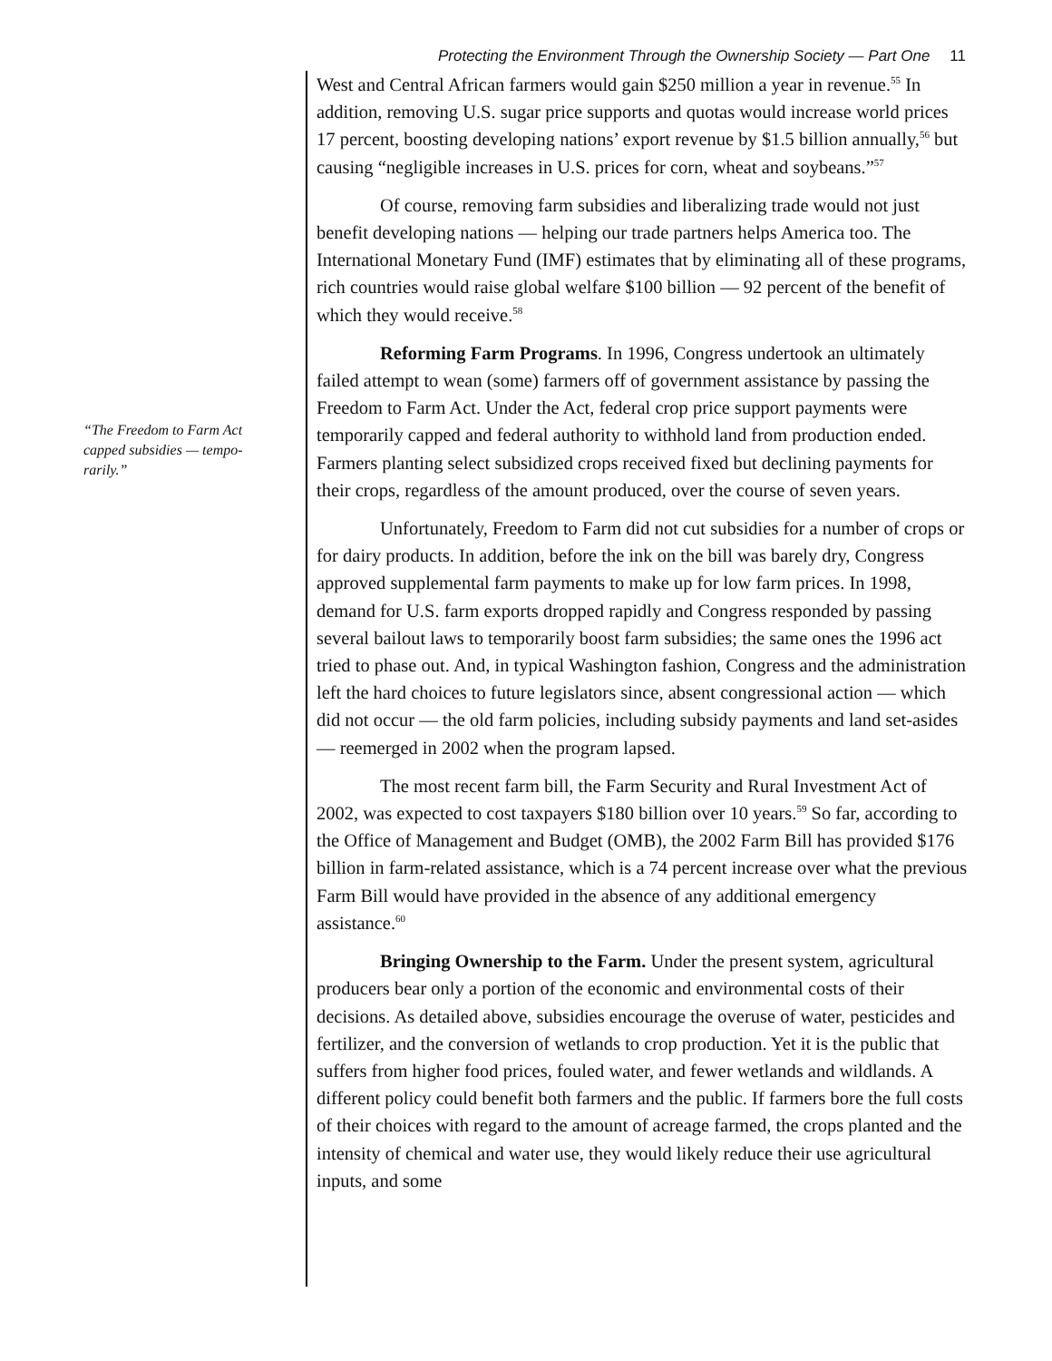Protecting the Environment Through the Ownership Society — Part One 11
“The Freedom to Farm Act capped subsidies — tempo-rarily.”
West and Central African farmers would gain $250 million a year in revenue.<sup>55</sup> In addition, removing U.S. sugar price supports and quotas would increase world prices 17 percent, boosting developing nations’ export revenue by $1.5 billion annually,<sup>56</sup> but causing “negligible increases in U.S. prices for corn, wheat and soybeans.”<sup>57</sup>
Of course, removing farm subsidies and liberalizing trade would not just benefit developing nations — helping our trade partners helps America too. The International Monetary Fund (IMF) estimates that by eliminating all of these programs, rich countries would raise global welfare $100 billion — 92 percent of the benefit of which they would receive.<sup>58</sup>
Reforming Farm Programs. In 1996, Congress undertook an ultimately failed attempt to wean (some) farmers off of government assistance by passing the Freedom to Farm Act. Under the Act, federal crop price support payments were temporarily capped and federal authority to withhold land from production ended. Farmers planting select subsidized crops received fixed but declining payments for their crops, regardless of the amount produced, over the course of seven years.
Unfortunately, Freedom to Farm did not cut subsidies for a number of crops or for dairy products. In addition, before the ink on the bill was barely dry, Congress approved supplemental farm payments to make up for low farm prices. In 1998, demand for U.S. farm exports dropped rapidly and Congress responded by passing several bailout laws to temporarily boost farm subsidies; the same ones the 1996 act tried to phase out. And, in typical Washington fashion, Congress and the administration left the hard choices to future legislators since, absent congressional action — which did not occur — the old farm policies, including subsidy payments and land set-asides — reemerged in 2002 when the program lapsed.
The most recent farm bill, the Farm Security and Rural Investment Act of 2002, was expected to cost taxpayers $180 billion over 10 years.<sup>59</sup> So far, according to the Office of Management and Budget (OMB), the 2002 Farm Bill has provided $176 billion in farm-related assistance, which is a 74 percent increase over what the previous Farm Bill would have provided in the absence of any additional emergency assistance.<sup>60</sup>
Bringing Ownership to the Farm. Under the present system, agricultural producers bear only a portion of the economic and environmental costs of their decisions. As detailed above, subsidies encourage the overuse of water, pesticides and fertilizer, and the conversion of wetlands to crop production. Yet it is the public that suffers from higher food prices, fouled water, and fewer wetlands and wildlands. A different policy could benefit both farmers and the public. If farmers bore the full costs of their choices with regard to the amount of acreage farmed, the crops planted and the intensity of chemical and water use, they would likely reduce their use agricultural inputs, and some